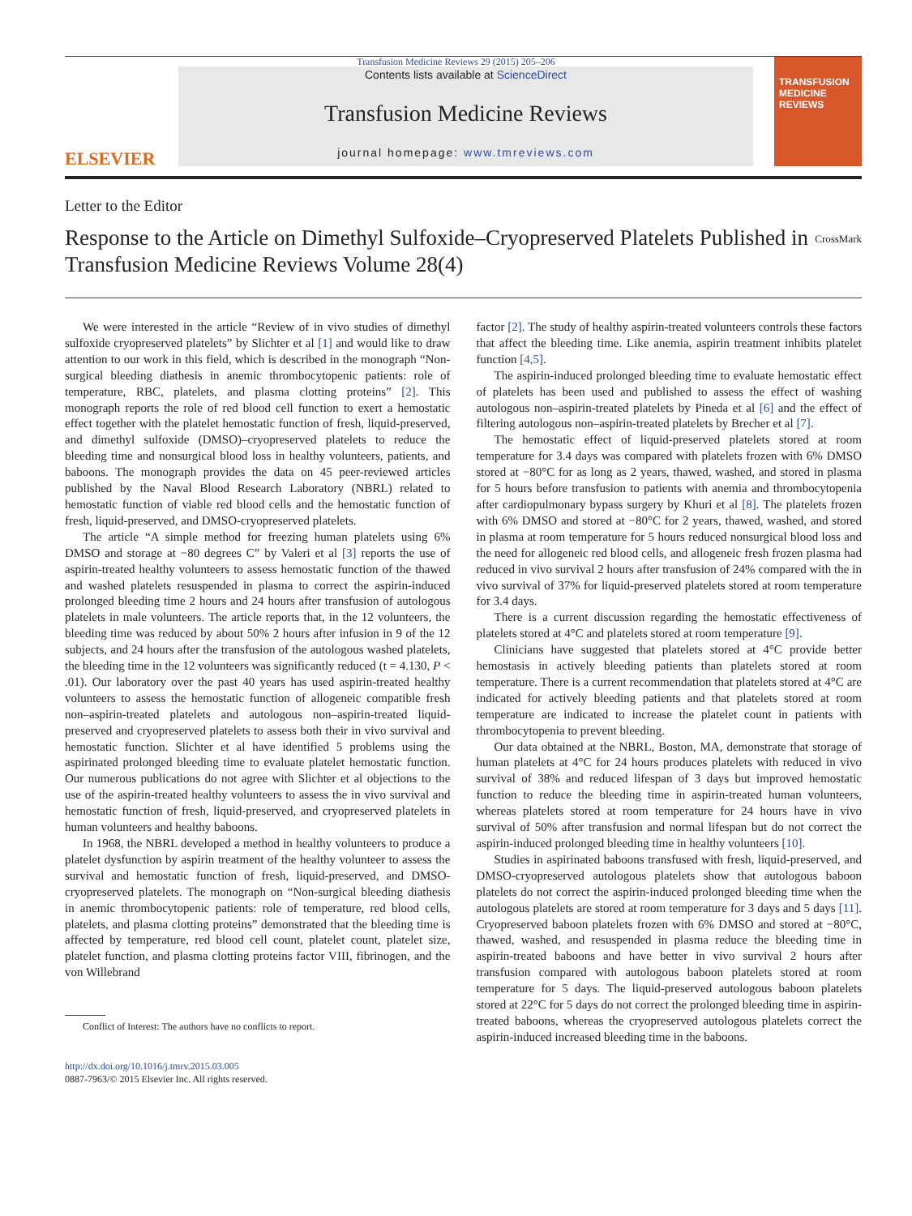Transfusion Medicine Reviews 29 (2015) 205–206
ELSEVIER
Contents lists available at ScienceDirect
Transfusion Medicine Reviews
journal homepage: www.tmreviews.com
TRANSFUSION MEDICINE REVIEWS
Letter to the Editor
Response to the Article on Dimethyl Sulfoxide–Cryopreserved Platelets Published in Transfusion Medicine Reviews Volume 28(4)
CrossMark
We were interested in the article “Review of in vivo studies of dimethyl sulfoxide cryopreserved platelets” by Slichter et al [1] and would like to draw attention to our work in this field, which is described in the monograph “Non-surgical bleeding diathesis in anemic thrombocytopenic patients: role of temperature, RBC, platelets, and plasma clotting proteins” [2]. This monograph reports the role of red blood cell function to exert a hemostatic effect together with the platelet hemostatic function of fresh, liquid-preserved, and dimethyl sulfoxide (DMSO)–cryopreserved platelets to reduce the bleeding time and nonsurgical blood loss in healthy volunteers, patients, and baboons. The monograph provides the data on 45 peer-reviewed articles published by the Naval Blood Research Laboratory (NBRL) related to hemostatic function of viable red blood cells and the hemostatic function of fresh, liquid-preserved, and DMSO-cryopreserved platelets.
The article “A simple method for freezing human platelets using 6% DMSO and storage at −80 degrees C” by Valeri et al [3] reports the use of aspirin-treated healthy volunteers to assess hemostatic function of the thawed and washed platelets resuspended in plasma to correct the aspirin-induced prolonged bleeding time 2 hours and 24 hours after transfusion of autologous platelets in male volunteers. The article reports that, in the 12 volunteers, the bleeding time was reduced by about 50% 2 hours after infusion in 9 of the 12 subjects, and 24 hours after the transfusion of the autologous washed platelets, the bleeding time in the 12 volunteers was significantly reduced (t = 4.130, P < .01). Our laboratory over the past 40 years has used aspirin-treated healthy volunteers to assess the hemostatic function of allogeneic compatible fresh non–aspirin-treated platelets and autologous non–aspirin-treated liquid-preserved and cryopreserved platelets to assess both their in vivo survival and hemostatic function. Slichter et al have identified 5 problems using the aspirinated prolonged bleeding time to evaluate platelet hemostatic function. Our numerous publications do not agree with Slichter et al objections to the use of the aspirin-treated healthy volunteers to assess the in vivo survival and hemostatic function of fresh, liquid-preserved, and cryopreserved platelets in human volunteers and healthy baboons.
In 1968, the NBRL developed a method in healthy volunteers to produce a platelet dysfunction by aspirin treatment of the healthy volunteer to assess the survival and hemostatic function of fresh, liquid-preserved, and DMSO-cryopreserved platelets. The monograph on “Non-surgical bleeding diathesis in anemic thrombocytopenic patients: role of temperature, red blood cells, platelets, and plasma clotting proteins” demonstrated that the bleeding time is affected by temperature, red blood cell count, platelet count, platelet size, platelet function, and plasma clotting proteins factor VIII, fibrinogen, and the von Willebrand
Conflict of Interest: The authors have no conflicts to report.
http://dx.doi.org/10.1016/j.tmrv.2015.03.005
0887-7963/© 2015 Elsevier Inc. All rights reserved.
factor [2]. The study of healthy aspirin-treated volunteers controls these factors that affect the bleeding time. Like anemia, aspirin treatment inhibits platelet function [4,5].
The aspirin-induced prolonged bleeding time to evaluate hemostatic effect of platelets has been used and published to assess the effect of washing autologous non–aspirin-treated platelets by Pineda et al [6] and the effect of filtering autologous non–aspirin-treated platelets by Brecher et al [7].
The hemostatic effect of liquid-preserved platelets stored at room temperature for 3.4 days was compared with platelets frozen with 6% DMSO stored at −80°C for as long as 2 years, thawed, washed, and stored in plasma for 5 hours before transfusion to patients with anemia and thrombocytopenia after cardiopulmonary bypass surgery by Khuri et al [8]. The platelets frozen with 6% DMSO and stored at −80°C for 2 years, thawed, washed, and stored in plasma at room temperature for 5 hours reduced nonsurgical blood loss and the need for allogeneic red blood cells, and allogeneic fresh frozen plasma had reduced in vivo survival 2 hours after transfusion of 24% compared with the in vivo survival of 37% for liquid-preserved platelets stored at room temperature for 3.4 days.
There is a current discussion regarding the hemostatic effectiveness of platelets stored at 4°C and platelets stored at room temperature [9].
Clinicians have suggested that platelets stored at 4°C provide better hemostasis in actively bleeding patients than platelets stored at room temperature. There is a current recommendation that platelets stored at 4°C are indicated for actively bleeding patients and that platelets stored at room temperature are indicated to increase the platelet count in patients with thrombocytopenia to prevent bleeding.
Our data obtained at the NBRL, Boston, MA, demonstrate that storage of human platelets at 4°C for 24 hours produces platelets with reduced in vivo survival of 38% and reduced lifespan of 3 days but improved hemostatic function to reduce the bleeding time in aspirin-treated human volunteers, whereas platelets stored at room temperature for 24 hours have in vivo survival of 50% after transfusion and normal lifespan but do not correct the aspirin-induced prolonged bleeding time in healthy volunteers [10].
Studies in aspirinated baboons transfused with fresh, liquid-preserved, and DMSO-cryopreserved autologous platelets show that autologous baboon platelets do not correct the aspirin-induced prolonged bleeding time when the autologous platelets are stored at room temperature for 3 days and 5 days [11]. Cryopreserved baboon platelets frozen with 6% DMSO and stored at −80°C, thawed, washed, and resuspended in plasma reduce the bleeding time in aspirin-treated baboons and have better in vivo survival 2 hours after transfusion compared with autologous baboon platelets stored at room temperature for 5 days. The liquid-preserved autologous baboon platelets stored at 22°C for 5 days do not correct the prolonged bleeding time in aspirin-treated baboons, whereas the cryopreserved autologous platelets correct the aspirin-induced increased bleeding time in the baboons.